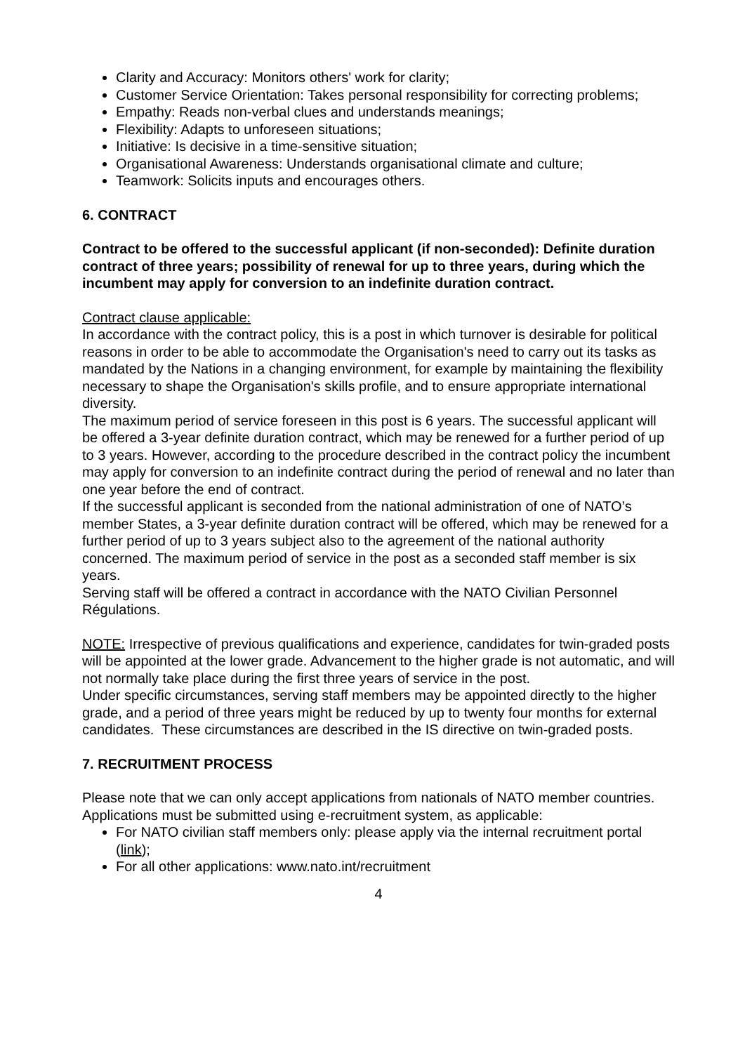Clarity and Accuracy: Monitors others' work for clarity;
Customer Service Orientation: Takes personal responsibility for correcting problems;
Empathy: Reads non-verbal clues and understands meanings;
Flexibility: Adapts to unforeseen situations;
Initiative: Is decisive in a time-sensitive situation;
Organisational Awareness: Understands organisational climate and culture;
Teamwork: Solicits inputs and encourages others.
6. CONTRACT
Contract to be offered to the successful applicant (if non-seconded): Definite duration contract of three years; possibility of renewal for up to three years, during which the incumbent may apply for conversion to an indefinite duration contract.
Contract clause applicable:
In accordance with the contract policy, this is a post in which turnover is desirable for political reasons in order to be able to accommodate the Organisation's need to carry out its tasks as mandated by the Nations in a changing environment, for example by maintaining the flexibility necessary to shape the Organisation's skills profile, and to ensure appropriate international diversity.
The maximum period of service foreseen in this post is 6 years. The successful applicant will be offered a 3-year definite duration contract, which may be renewed for a further period of up to 3 years. However, according to the procedure described in the contract policy the incumbent may apply for conversion to an indefinite contract during the period of renewal and no later than one year before the end of contract.
If the successful applicant is seconded from the national administration of one of NATO’s member States, a 3-year definite duration contract will be offered, which may be renewed for a further period of up to 3 years subject also to the agreement of the national authority concerned. The maximum period of service in the post as a seconded staff member is six years.
Serving staff will be offered a contract in accordance with the NATO Civilian Personnel Régulations.
NOTE: Irrespective of previous qualifications and experience, candidates for twin-graded posts will be appointed at the lower grade. Advancement to the higher grade is not automatic, and will not normally take place during the first three years of service in the post.
Under specific circumstances, serving staff members may be appointed directly to the higher grade, and a period of three years might be reduced by up to twenty four months for external candidates. These circumstances are described in the IS directive on twin-graded posts.
7. RECRUITMENT PROCESS
Please note that we can only accept applications from nationals of NATO member countries.
Applications must be submitted using e-recruitment system, as applicable:
For NATO civilian staff members only: please apply via the internal recruitment portal (link);
For all other applications: www.nato.int/recruitment
4